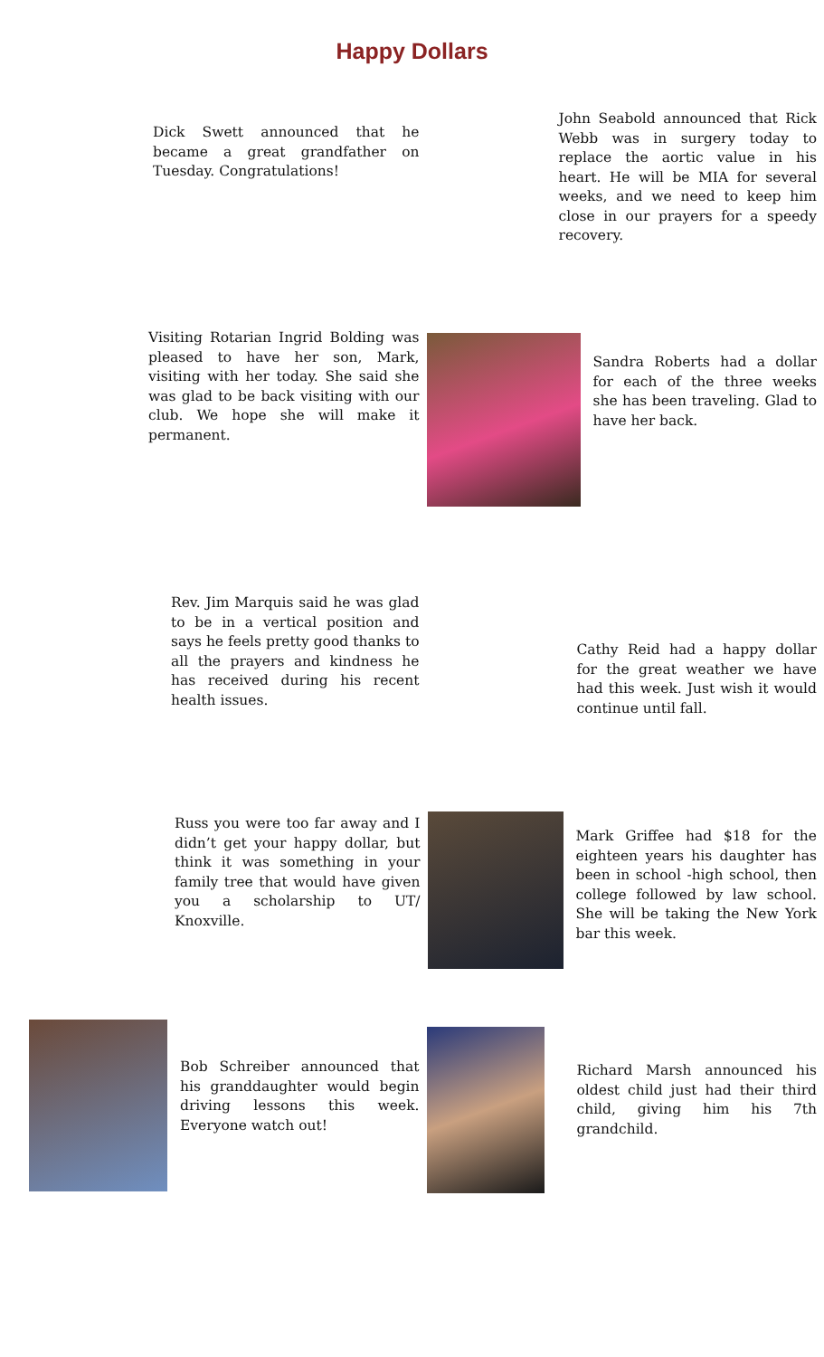Happy Dollars
Dick Swett announced that he became a great grandfather on Tuesday. Congratulations!
John Seabold announced that Rick Webb was in surgery today to replace the aortic value in his heart. He will be MIA for several weeks, and we need to keep him close in our prayers for a speedy recovery.
Visiting Rotarian Ingrid Bolding was pleased to have her son, Mark, visiting with her today. She said she was glad to be back visiting with our club. We hope she will make it permanent.
Sandra Roberts had a dollar for each of the three weeks she has been traveling. Glad to have her back.
Rev. Jim Marquis said he was glad to be in a vertical position and says he feels pretty good thanks to all the prayers and kindness he has received during his recent health issues.
Cathy Reid had a happy dollar for the great weather we have had this week. Just wish it would continue until fall.
Russ you were too far away and I didn’t get your happy dollar, but think it was something in your family tree that would have given you a scholarship to UT/ Knoxville.
Mark Griffee had $18 for the eighteen years his daughter has been in school -high school, then college followed by law school. She will be taking the New York bar this week.
Bob Schreiber announced that his granddaughter would begin driving lessons this week. Everyone watch out!
Richard Marsh announced his oldest child just had their third child, giving him his 7th grandchild.